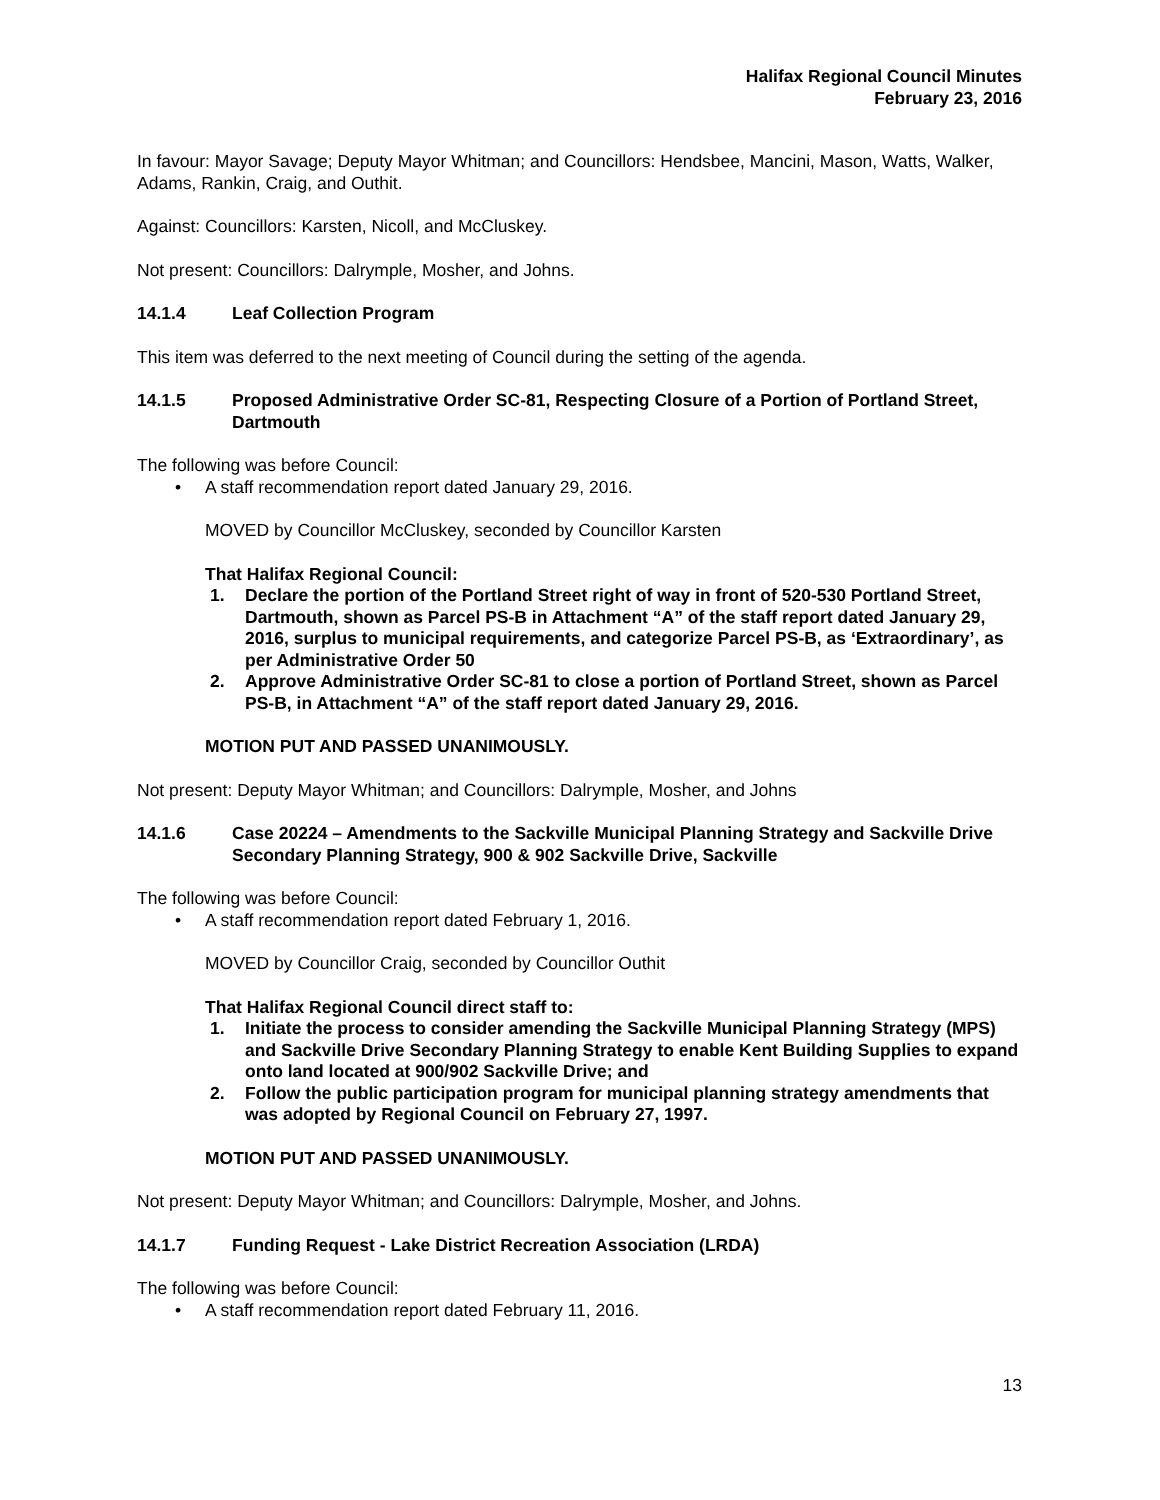Halifax Regional Council Minutes
February 23, 2016
In favour: Mayor Savage; Deputy Mayor Whitman; and Councillors: Hendsbee, Mancini, Mason, Watts, Walker, Adams, Rankin, Craig, and Outhit.
Against: Councillors: Karsten, Nicoll, and McCluskey.
Not present: Councillors: Dalrymple, Mosher, and Johns.
14.1.4 Leaf Collection Program
This item was deferred to the next meeting of Council during the setting of the agenda.
14.1.5 Proposed Administrative Order SC-81, Respecting Closure of a Portion of Portland Street, Dartmouth
The following was before Council:
A staff recommendation report dated January 29, 2016.
MOVED by Councillor McCluskey, seconded by Councillor Karsten
That Halifax Regional Council:
1. Declare the portion of the Portland Street right of way in front of 520-530 Portland Street, Dartmouth, shown as Parcel PS-B in Attachment “A” of the staff report dated January 29, 2016, surplus to municipal requirements, and categorize Parcel PS-B, as ‘Extraordinary’, as per Administrative Order 50
2. Approve Administrative Order SC-81 to close a portion of Portland Street, shown as Parcel PS-B, in Attachment “A” of the staff report dated January 29, 2016.
MOTION PUT AND PASSED UNANIMOUSLY.
Not present: Deputy Mayor Whitman; and Councillors: Dalrymple, Mosher, and Johns
14.1.6 Case 20224 – Amendments to the Sackville Municipal Planning Strategy and Sackville Drive Secondary Planning Strategy, 900 & 902 Sackville Drive, Sackville
The following was before Council:
A staff recommendation report dated February 1, 2016.
MOVED by Councillor Craig, seconded by Councillor Outhit
That Halifax Regional Council direct staff to:
1. Initiate the process to consider amending the Sackville Municipal Planning Strategy (MPS) and Sackville Drive Secondary Planning Strategy to enable Kent Building Supplies to expand onto land located at 900/902 Sackville Drive; and
2. Follow the public participation program for municipal planning strategy amendments that was adopted by Regional Council on February 27, 1997.
MOTION PUT AND PASSED UNANIMOUSLY.
Not present: Deputy Mayor Whitman; and Councillors: Dalrymple, Mosher, and Johns.
14.1.7 Funding Request - Lake District Recreation Association (LRDA)
The following was before Council:
A staff recommendation report dated February 11, 2016.
13